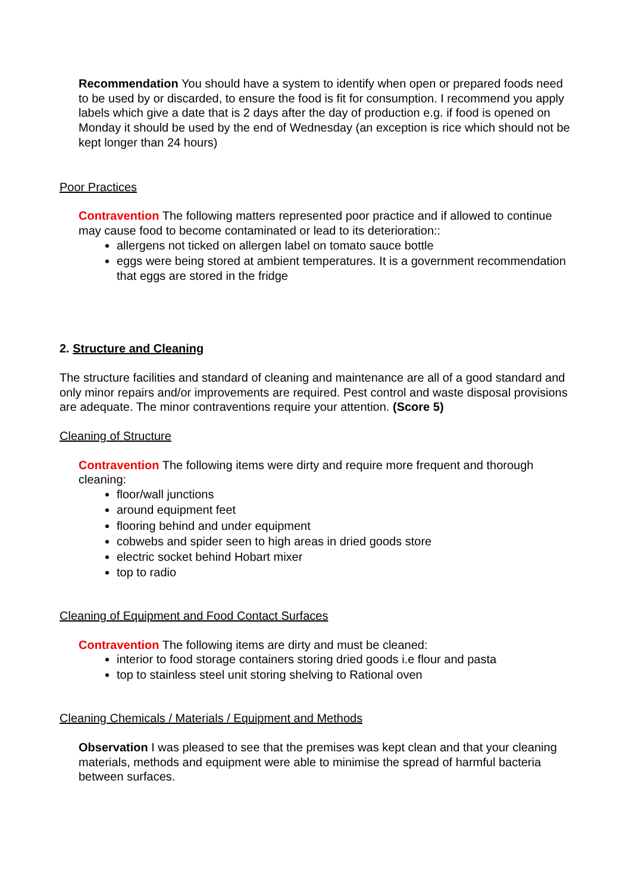Recommendation You should have a system to identify when open or prepared foods need to be used by or discarded, to ensure the food is fit for consumption. I recommend you apply labels which give a date that is 2 days after the day of production e.g. if food is opened on Monday it should be used by the end of Wednesday (an exception is rice which should not be kept longer than 24 hours)
Poor Practices
Contravention The following matters represented poor practice and if allowed to continue may cause food to become contaminated or lead to its deterioration::
allergens not ticked on allergen label on tomato sauce bottle
eggs were being stored at ambient temperatures. It is a government recommendation that eggs are stored in the fridge
2. Structure and Cleaning
The structure facilities and standard of cleaning and maintenance are all of a good standard and only minor repairs and/or improvements are required. Pest control and waste disposal provisions are adequate. The minor contraventions require your attention. (Score 5)
Cleaning of Structure
Contravention The following items were dirty and require more frequent and thorough cleaning:
floor/wall junctions
around equipment feet
flooring behind and under equipment
cobwebs and spider seen to high areas in dried goods store
electric socket behind Hobart mixer
top to radio
Cleaning of Equipment and Food Contact Surfaces
Contravention The following items are dirty and must be cleaned:
interior to food storage containers storing dried goods i.e flour and pasta
top to stainless steel unit storing shelving to Rational oven
Cleaning Chemicals / Materials / Equipment and Methods
Observation I was pleased to see that the premises was kept clean and that your cleaning materials, methods and equipment were able to minimise the spread of harmful bacteria between surfaces.